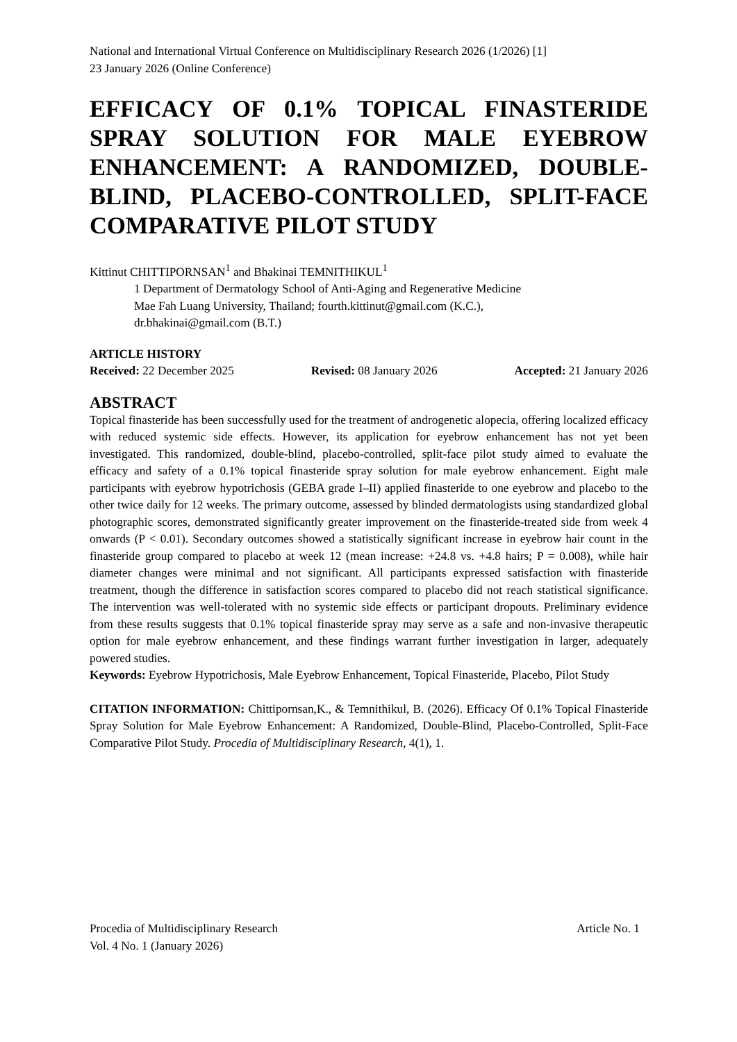National and International Virtual Conference on Multidisciplinary Research 2026 (1/2026) [1]
23 January 2026 (Online Conference)
EFFICACY OF 0.1% TOPICAL FINASTERIDE SPRAY SOLUTION FOR MALE EYEBROW ENHANCEMENT: A RANDOMIZED, DOUBLE-BLIND, PLACEBO-CONTROLLED, SPLIT-FACE COMPARATIVE PILOT STUDY
Kittinut CHITTIPORNSAN<sup>1</sup> and Bhakinai TEMNITHIKUL<sup>1</sup>
1 Department of Dermatology School of Anti-Aging and Regenerative Medicine
Mae Fah Luang University, Thailand; fourth.kittinut@gmail.com (K.C.),
dr.bhakinai@gmail.com (B.T.)
ARTICLE HISTORY
Received: 22 December 2025 Revised: 08 January 2026 Accepted: 21 January 2026
ABSTRACT
Topical finasteride has been successfully used for the treatment of androgenetic alopecia, offering localized efficacy with reduced systemic side effects. However, its application for eyebrow enhancement has not yet been investigated. This randomized, double-blind, placebo-controlled, split-face pilot study aimed to evaluate the efficacy and safety of a 0.1% topical finasteride spray solution for male eyebrow enhancement. Eight male participants with eyebrow hypotrichosis (GEBA grade I–II) applied finasteride to one eyebrow and placebo to the other twice daily for 12 weeks. The primary outcome, assessed by blinded dermatologists using standardized global photographic scores, demonstrated significantly greater improvement on the finasteride-treated side from week 4 onwards (P < 0.01). Secondary outcomes showed a statistically significant increase in eyebrow hair count in the finasteride group compared to placebo at week 12 (mean increase: +24.8 vs. +4.8 hairs; P = 0.008), while hair diameter changes were minimal and not significant. All participants expressed satisfaction with finasteride treatment, though the difference in satisfaction scores compared to placebo did not reach statistical significance. The intervention was well-tolerated with no systemic side effects or participant dropouts. Preliminary evidence from these results suggests that 0.1% topical finasteride spray may serve as a safe and non-invasive therapeutic option for male eyebrow enhancement, and these findings warrant further investigation in larger, adequately powered studies.
Keywords: Eyebrow Hypotrichosis, Male Eyebrow Enhancement, Topical Finasteride, Placebo, Pilot Study
CITATION INFORMATION: Chittipornsan,K., & Temnithikul, B. (2026). Efficacy Of 0.1% Topical Finasteride Spray Solution for Male Eyebrow Enhancement: A Randomized, Double-Blind, Placebo-Controlled, Split-Face Comparative Pilot Study. Procedia of Multidisciplinary Research, 4(1), 1.
Procedia of Multidisciplinary Research Article No. 1
Vol. 4 No. 1 (January 2026)